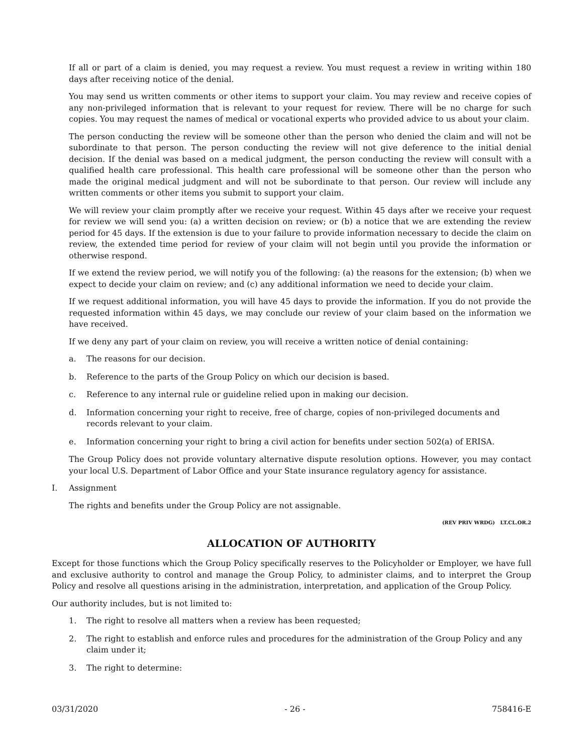If all or part of a claim is denied, you may request a review. You must request a review in writing within 180 days after receiving notice of the denial.
You may send us written comments or other items to support your claim. You may review and receive copies of any non-privileged information that is relevant to your request for review. There will be no charge for such copies. You may request the names of medical or vocational experts who provided advice to us about your claim.
The person conducting the review will be someone other than the person who denied the claim and will not be subordinate to that person. The person conducting the review will not give deference to the initial denial decision. If the denial was based on a medical judgment, the person conducting the review will consult with a qualified health care professional. This health care professional will be someone other than the person who made the original medical judgment and will not be subordinate to that person. Our review will include any written comments or other items you submit to support your claim.
We will review your claim promptly after we receive your request. Within 45 days after we receive your request for review we will send you: (a) a written decision on review; or (b) a notice that we are extending the review period for 45 days. If the extension is due to your failure to provide information necessary to decide the claim on review, the extended time period for review of your claim will not begin until you provide the information or otherwise respond.
If we extend the review period, we will notify you of the following: (a) the reasons for the extension; (b) when we expect to decide your claim on review; and (c) any additional information we need to decide your claim.
If we request additional information, you will have 45 days to provide the information. If you do not provide the requested information within 45 days, we may conclude our review of your claim based on the information we have received.
If we deny any part of your claim on review, you will receive a written notice of denial containing:
a. The reasons for our decision.
b. Reference to the parts of the Group Policy on which our decision is based.
c. Reference to any internal rule or guideline relied upon in making our decision.
d. Information concerning your right to receive, free of charge, copies of non-privileged documents and records relevant to your claim.
e. Information concerning your right to bring a civil action for benefits under section 502(a) of ERISA.
The Group Policy does not provide voluntary alternative dispute resolution options. However, you may contact your local U.S. Department of Labor Office and your State insurance regulatory agency for assistance.
I. Assignment
The rights and benefits under the Group Policy are not assignable.
(REV PRIV WRDG) LT.CL.OR.2
ALLOCATION OF AUTHORITY
Except for those functions which the Group Policy specifically reserves to the Policyholder or Employer, we have full and exclusive authority to control and manage the Group Policy, to administer claims, and to interpret the Group Policy and resolve all questions arising in the administration, interpretation, and application of the Group Policy.
Our authority includes, but is not limited to:
1. The right to resolve all matters when a review has been requested;
2. The right to establish and enforce rules and procedures for the administration of the Group Policy and any claim under it;
3. The right to determine:
03/31/2020 - 26 - 758416-E